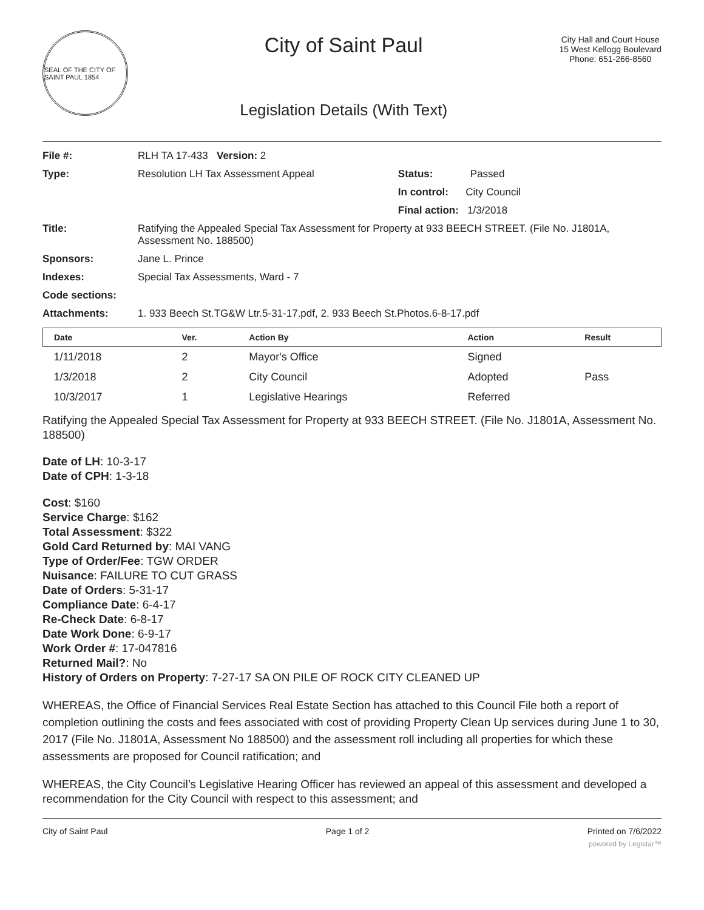SEAL OF THE CITY OF SAINT PAUL 1854
City of Saint Paul
Legislation Details (With Text)
City Hall and Court House
15 West Kellogg Boulevard
Phone: 651-266-8560
| File #: | RLH TA 17-433 | Version: 2 | |
| Type: | Resolution LH Tax Assessment Appeal | | Status: Passed |
| | | | In control: City Council |
| | | | Final action: 1/3/2018 |
| Title: | Ratifying the Appealed Special Tax Assessment for Property at 933 BEECH STREET. (File No. J1801A, Assessment No. 188500) | | |
| Sponsors: | Jane L. Prince | | |
| Indexes: | Special Tax Assessments, Ward - 7 | | |
| Code sections: | | | |
| Attachments: | 1. 933 Beech St.TG&W Ltr.5-31-17.pdf, 2. 933 Beech St.Photos.6-8-17.pdf | | |
| Date | Ver. | Action By | Action | Result |
| --- | --- | --- | --- | --- |
| 1/11/2018 | 2 | Mayor's Office | Signed | |
| 1/3/2018 | 2 | City Council | Adopted | Pass |
| 10/3/2017 | 1 | Legislative Hearings | Referred | |
Ratifying the Appealed Special Tax Assessment for Property at 933 BEECH STREET. (File No. J1801A, Assessment No. 188500)
Date of LH: 10-3-17
Date of CPH: 1-3-18
Cost: $160
Service Charge: $162
Total Assessment: $322
Gold Card Returned by: MAI VANG
Type of Order/Fee: TGW ORDER
Nuisance: FAILURE TO CUT GRASS
Date of Orders: 5-31-17
Compliance Date: 6-4-17
Re-Check Date: 6-8-17
Date Work Done: 6-9-17
Work Order #: 17-047816
Returned Mail?: No
History of Orders on Property: 7-27-17 SA ON PILE OF ROCK CITY CLEANED UP
WHEREAS, the Office of Financial Services Real Estate Section has attached to this Council File both a report of completion outlining the costs and fees associated with cost of providing Property Clean Up services during June 1 to 30, 2017 (File No. J1801A, Assessment No 188500) and the assessment roll including all properties for which these assessments are proposed for Council ratification; and
WHEREAS, the City Council’s Legislative Hearing Officer has reviewed an appeal of this assessment and developed a recommendation for the City Council with respect to this assessment; and
City of Saint Paul Page 1 of 2 Printed on 7/6/2022
powered by Legistar™